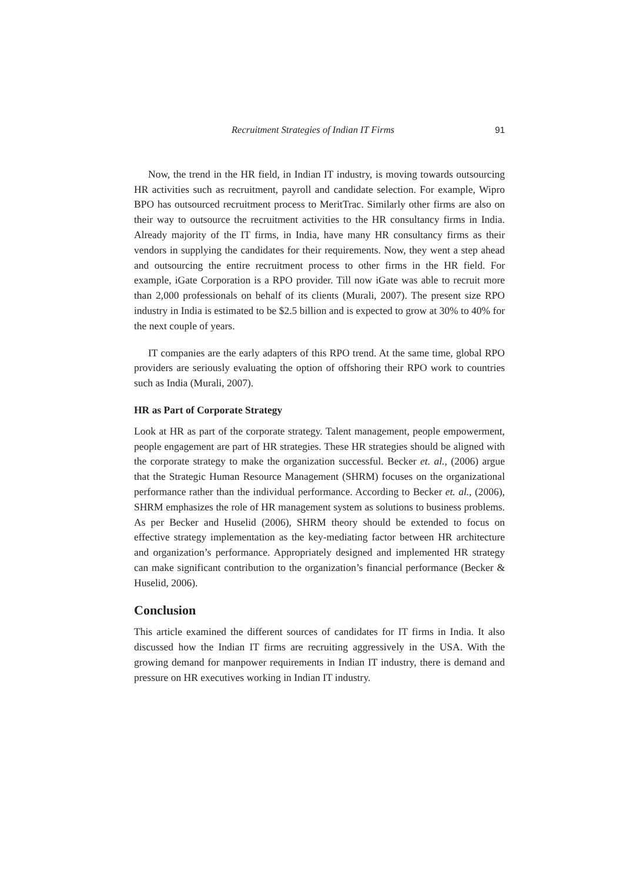Recruitment Strategies of Indian IT Firms 91
Now, the trend in the HR field, in Indian IT industry, is moving towards outsourcing HR activities such as recruitment, payroll and candidate selection. For example, Wipro BPO has outsourced recruitment process to MeritTrac. Similarly other firms are also on their way to outsource the recruitment activities to the HR consultancy firms in India. Already majority of the IT firms, in India, have many HR consultancy firms as their vendors in supplying the candidates for their requirements. Now, they went a step ahead and outsourcing the entire recruitment process to other firms in the HR field. For example, iGate Corporation is a RPO provider. Till now iGate was able to recruit more than 2,000 professionals on behalf of its clients (Murali, 2007). The present size RPO industry in India is estimated to be $2.5 billion and is expected to grow at 30% to 40% for the next couple of years.
IT companies are the early adapters of this RPO trend. At the same time, global RPO providers are seriously evaluating the option of offshoring their RPO work to countries such as India (Murali, 2007).
HR as Part of Corporate Strategy
Look at HR as part of the corporate strategy. Talent management, people empowerment, people engagement are part of HR strategies. These HR strategies should be aligned with the corporate strategy to make the organization successful. Becker et. al., (2006) argue that the Strategic Human Resource Management (SHRM) focuses on the organizational performance rather than the individual performance. According to Becker et. al., (2006), SHRM emphasizes the role of HR management system as solutions to business problems. As per Becker and Huselid (2006), SHRM theory should be extended to focus on effective strategy implementation as the key-mediating factor between HR architecture and organization’s performance. Appropriately designed and implemented HR strategy can make significant contribution to the organization’s financial performance (Becker & Huselid, 2006).
Conclusion
This article examined the different sources of candidates for IT firms in India. It also discussed how the Indian IT firms are recruiting aggressively in the USA. With the growing demand for manpower requirements in Indian IT industry, there is demand and pressure on HR executives working in Indian IT industry.